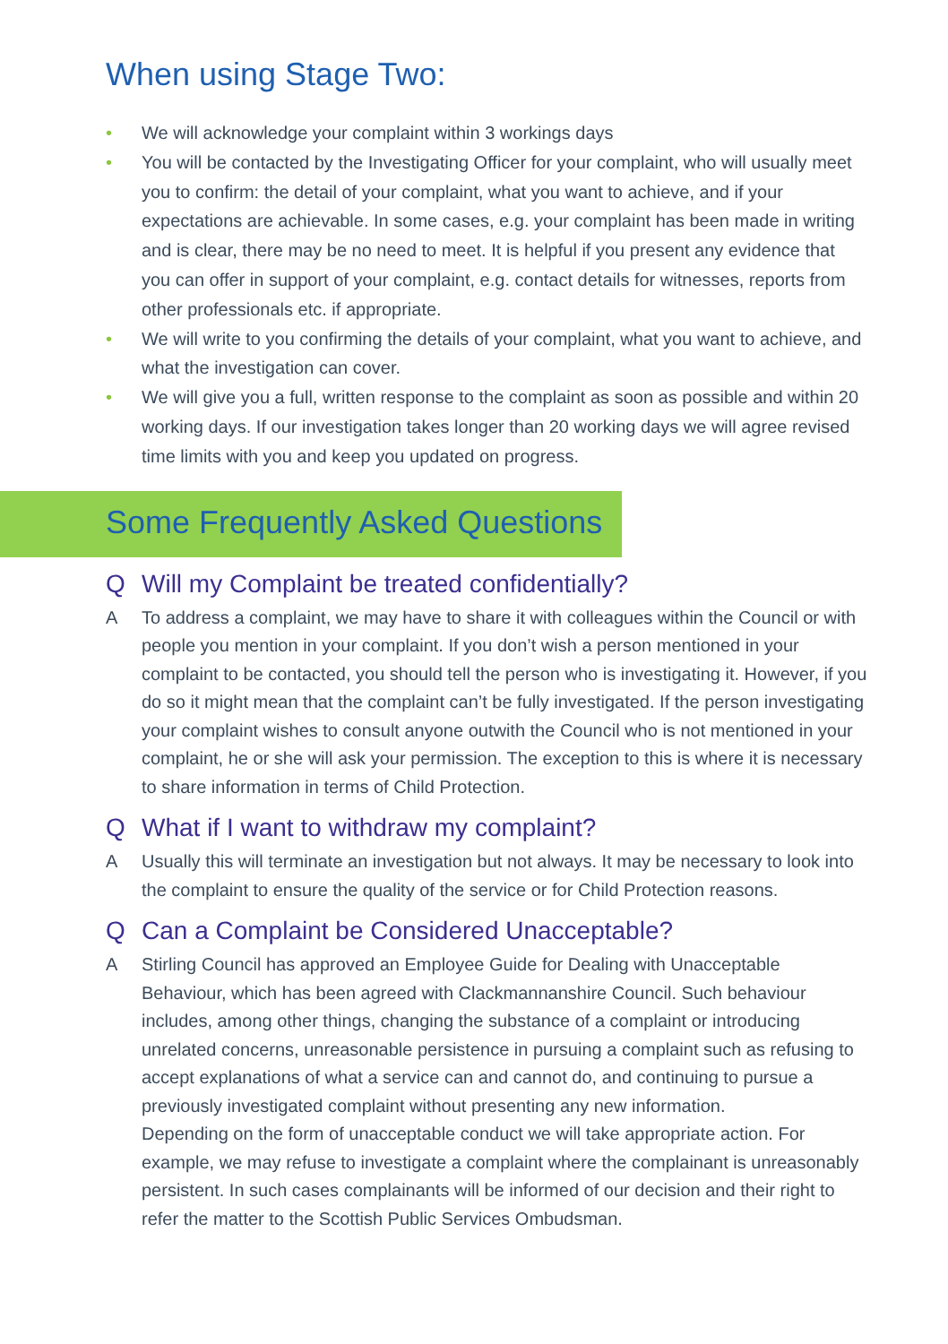When using Stage Two:
• We will acknowledge your complaint within 3 workings days
• You will be contacted by the Investigating Officer for your complaint, who will usually meet you to confirm: the detail of your complaint, what you want to achieve, and if your expectations are achievable. In some cases, e.g. your complaint has been made in writing and is clear, there may be no need to meet. It is helpful if you present any evidence that you can offer in support of your complaint, e.g. contact details for witnesses, reports from other professionals etc. if appropriate.
• We will write to you confirming the details of your complaint, what you want to achieve, and what the investigation can cover.
• We will give you a full, written response to the complaint as soon as possible and within 20 working days. If our investigation takes longer than 20 working days we will agree revised time limits with you and keep you updated on progress.
Some Frequently Asked Questions
Q Will my Complaint be treated confidentially?
A To address a complaint, we may have to share it with colleagues within the Council or with people you mention in your complaint. If you don’t wish a person mentioned in your complaint to be contacted, you should tell the person who is investigating it. However, if you do so it might mean that the complaint can’t be fully investigated. If the person investigating your complaint wishes to consult anyone outwith the Council who is not mentioned in your complaint, he or she will ask your permission. The exception to this is where it is necessary to share information in terms of Child Protection.
Q What if I want to withdraw my complaint?
A Usually this will terminate an investigation but not always. It may be necessary to look into the complaint to ensure the quality of the service or for Child Protection reasons.
Q Can a Complaint be Considered Unacceptable?
A Stirling Council has approved an Employee Guide for Dealing with Unacceptable Behaviour, which has been agreed with Clackmannanshire Council. Such behaviour includes, among other things, changing the substance of a complaint or introducing unrelated concerns, unreasonable persistence in pursuing a complaint such as refusing to accept explanations of what a service can and cannot do, and continuing to pursue a previously investigated complaint without presenting any new information.
Depending on the form of unacceptable conduct we will take appropriate action. For example, we may refuse to investigate a complaint where the complainant is unreasonably persistent. In such cases complainants will be informed of our decision and their right to refer the matter to the Scottish Public Services Ombudsman.